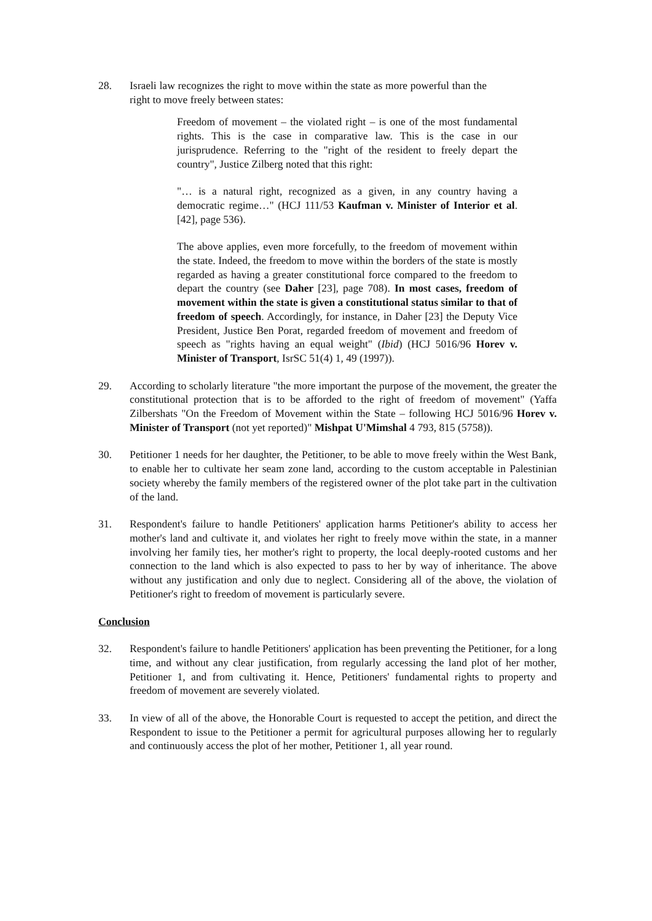28. Israeli law recognizes the right to move within the state as more powerful than the right to move freely between states:
Freedom of movement – the violated right – is one of the most fundamental rights. This is the case in comparative law. This is the case in our jurisprudence. Referring to the "right of the resident to freely depart the country", Justice Zilberg noted that this right:
"… is a natural right, recognized as a given, in any country having a democratic regime…" (HCJ 111/53 Kaufman v. Minister of Interior et al. [42], page 536).
The above applies, even more forcefully, to the freedom of movement within the state. Indeed, the freedom to move within the borders of the state is mostly regarded as having a greater constitutional force compared to the freedom to depart the country (see Daher [23], page 708). In most cases, freedom of movement within the state is given a constitutional status similar to that of freedom of speech. Accordingly, for instance, in Daher [23] the Deputy Vice President, Justice Ben Porat, regarded freedom of movement and freedom of speech as "rights having an equal weight" (Ibid) (HCJ 5016/96 Horev v. Minister of Transport, IsrSC 51(4) 1, 49 (1997)).
29. According to scholarly literature "the more important the purpose of the movement, the greater the constitutional protection that is to be afforded to the right of freedom of movement" (Yaffa Zilbershats "On the Freedom of Movement within the State – following HCJ 5016/96 Horev v. Minister of Transport (not yet reported)" Mishpat U'Mimshal 4 793, 815 (5758)).
30. Petitioner 1 needs for her daughter, the Petitioner, to be able to move freely within the West Bank, to enable her to cultivate her seam zone land, according to the custom acceptable in Palestinian society whereby the family members of the registered owner of the plot take part in the cultivation of the land.
31. Respondent's failure to handle Petitioners' application harms Petitioner's ability to access her mother's land and cultivate it, and violates her right to freely move within the state, in a manner involving her family ties, her mother's right to property, the local deeply-rooted customs and her connection to the land which is also expected to pass to her by way of inheritance. The above without any justification and only due to neglect. Considering all of the above, the violation of Petitioner's right to freedom of movement is particularly severe.
Conclusion
32. Respondent's failure to handle Petitioners' application has been preventing the Petitioner, for a long time, and without any clear justification, from regularly accessing the land plot of her mother, Petitioner 1, and from cultivating it. Hence, Petitioners' fundamental rights to property and freedom of movement are severely violated.
33. In view of all of the above, the Honorable Court is requested to accept the petition, and direct the Respondent to issue to the Petitioner a permit for agricultural purposes allowing her to regularly and continuously access the plot of her mother, Petitioner 1, all year round.